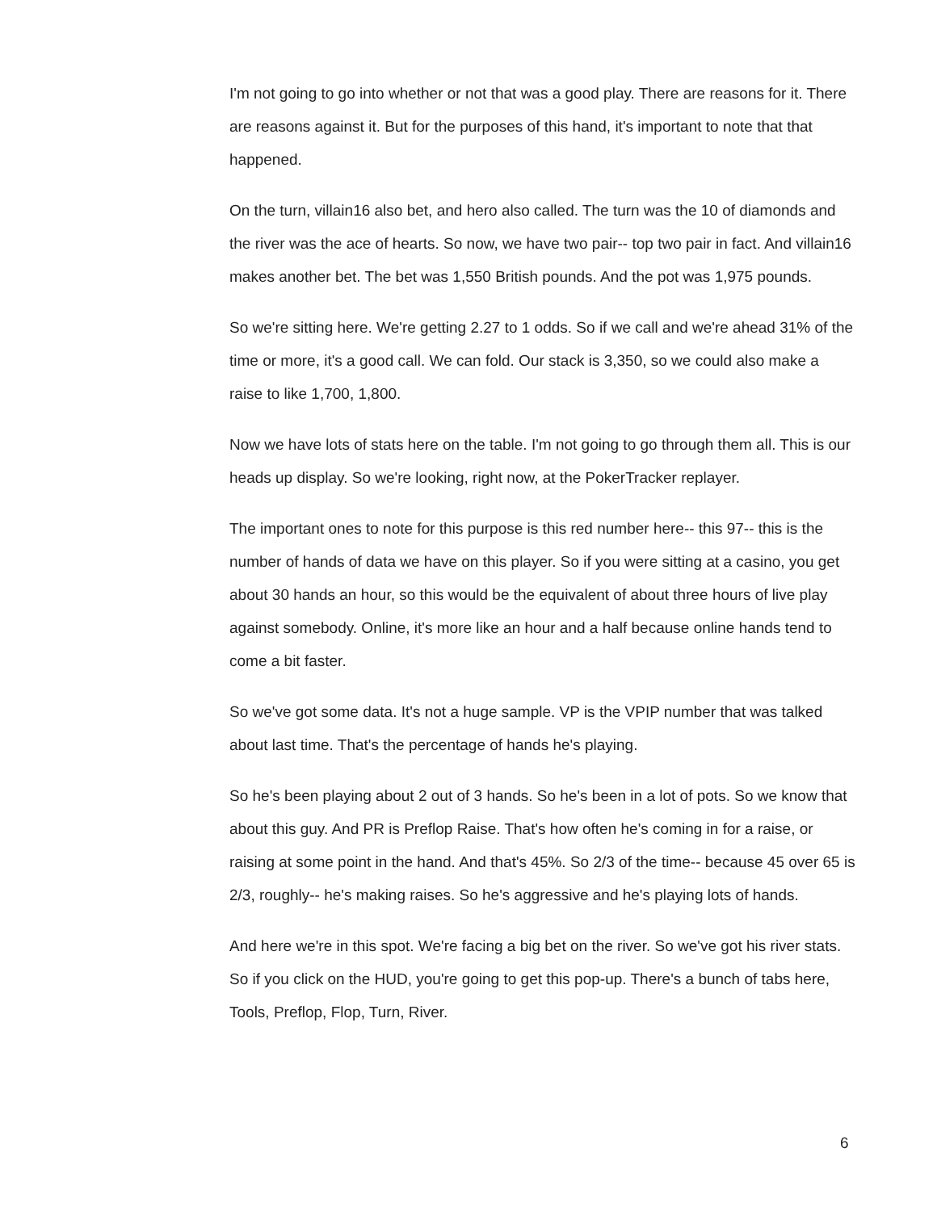I'm not going to go into whether or not that was a good play. There are reasons for it. There are reasons against it. But for the purposes of this hand, it's important to note that that happened.
On the turn, villain16 also bet, and hero also called. The turn was the 10 of diamonds and the river was the ace of hearts. So now, we have two pair-- top two pair in fact. And villain16 makes another bet. The bet was 1,550 British pounds. And the pot was 1,975 pounds.
So we're sitting here. We're getting 2.27 to 1 odds. So if we call and we're ahead 31% of the time or more, it's a good call. We can fold. Our stack is 3,350, so we could also make a raise to like 1,700, 1,800.
Now we have lots of stats here on the table. I'm not going to go through them all. This is our heads up display. So we're looking, right now, at the PokerTracker replayer.
The important ones to note for this purpose is this red number here-- this 97-- this is the number of hands of data we have on this player. So if you were sitting at a casino, you get about 30 hands an hour, so this would be the equivalent of about three hours of live play against somebody. Online, it's more like an hour and a half because online hands tend to come a bit faster.
So we've got some data. It's not a huge sample. VP is the VPIP number that was talked about last time. That's the percentage of hands he's playing.
So he's been playing about 2 out of 3 hands. So he's been in a lot of pots. So we know that about this guy. And PR is Preflop Raise. That's how often he's coming in for a raise, or raising at some point in the hand. And that's 45%. So 2/3 of the time-- because 45 over 65 is 2/3, roughly-- he's making raises. So he's aggressive and he's playing lots of hands.
And here we're in this spot. We're facing a big bet on the river. So we've got his river stats. So if you click on the HUD, you're going to get this pop-up. There's a bunch of tabs here, Tools, Preflop, Flop, Turn, River.
6